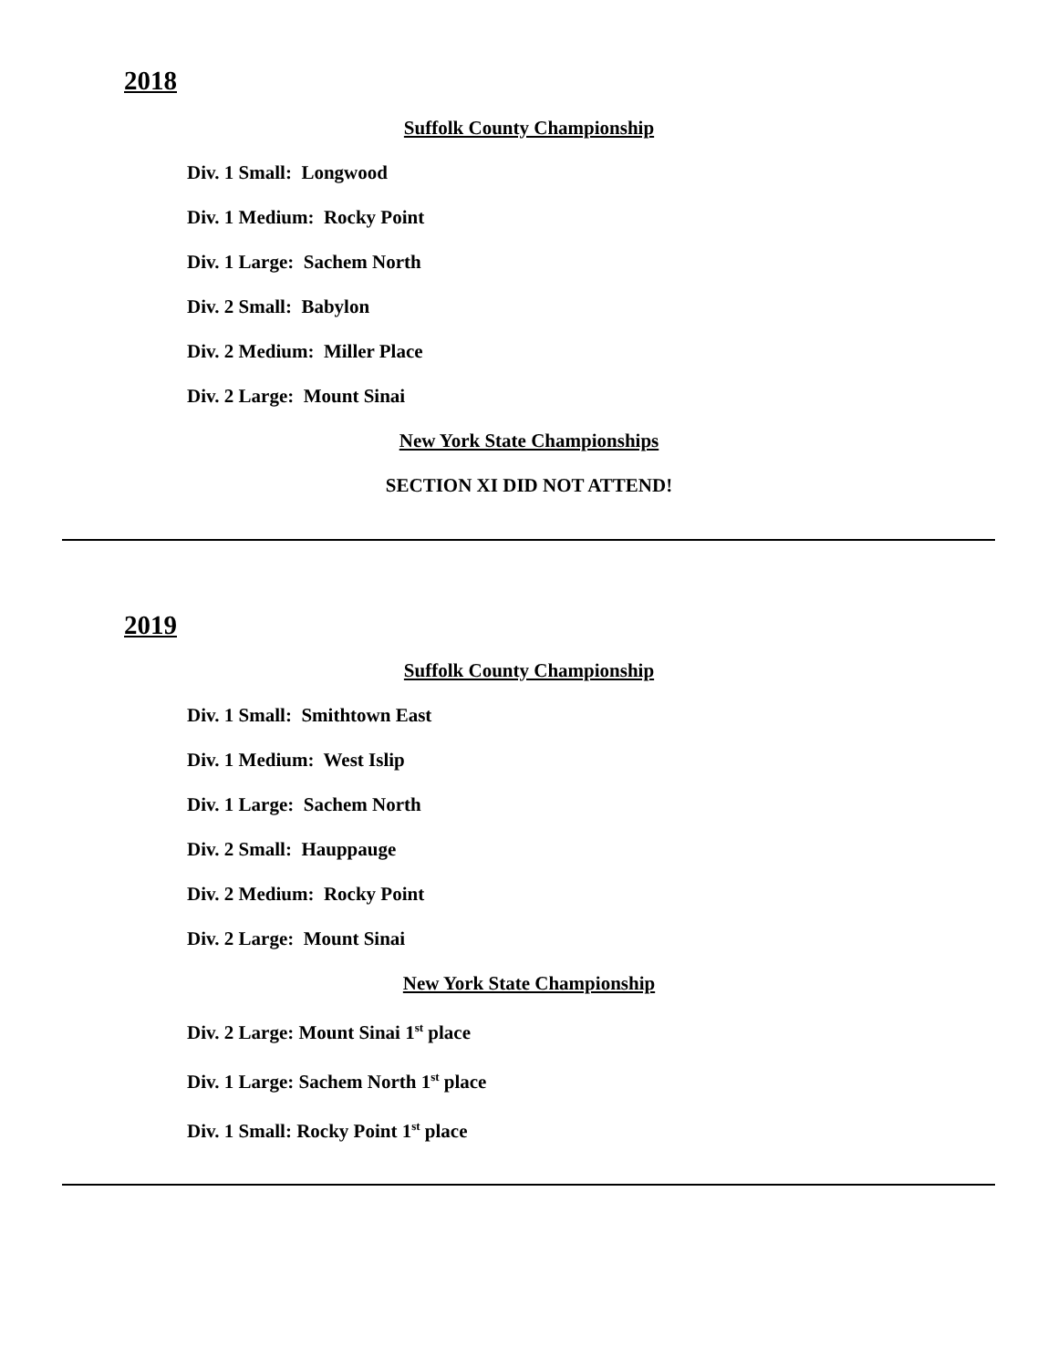2018
Suffolk County Championship
Div. 1 Small: Longwood
Div. 1 Medium: Rocky Point
Div. 1 Large: Sachem North
Div. 2 Small: Babylon
Div. 2 Medium: Miller Place
Div. 2 Large: Mount Sinai
New York State Championships
SECTION XI DID NOT ATTEND!
2019
Suffolk County Championship
Div. 1 Small: Smithtown East
Div. 1 Medium: West Islip
Div. 1 Large: Sachem North
Div. 2 Small: Hauppauge
Div. 2 Medium: Rocky Point
Div. 2 Large: Mount Sinai
New York State Championship
Div. 2 Large: Mount Sinai 1<sup>st</sup> place
Div. 1 Large: Sachem North 1<sup>st</sup> place
Div. 1 Small: Rocky Point 1<sup>st</sup> place